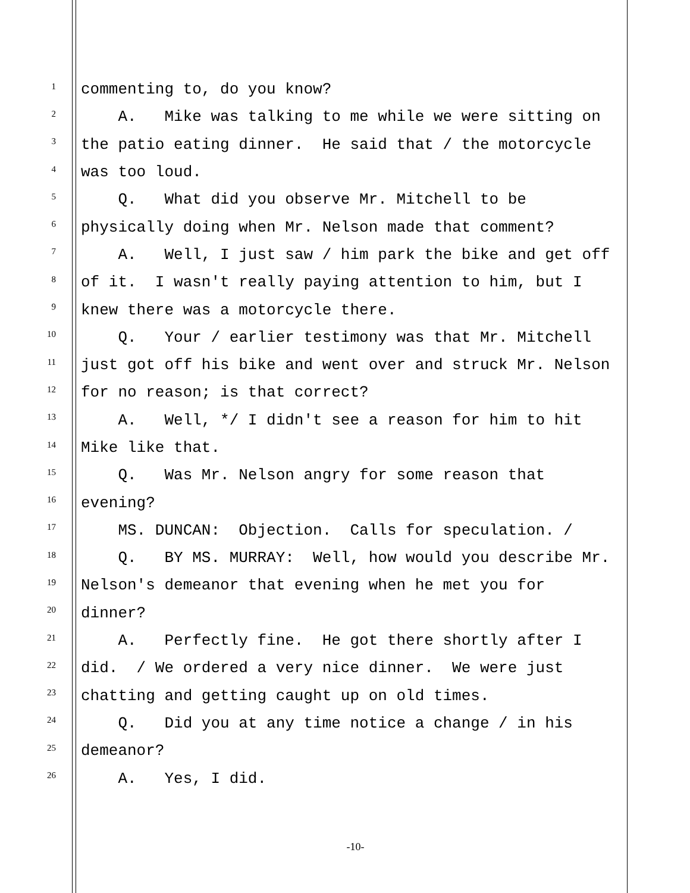1 commenting to, do you know?
2 A. Mike was talking to me while we were sitting on
3 the patio eating dinner. He said that / the motorcycle
4 was too loud.
5 Q. What did you observe Mr. Mitchell to be
6 physically doing when Mr. Nelson made that comment?
7 A. Well, I just saw / him park the bike and get off
8 of it. I wasn't really paying attention to him, but I
9 knew there was a motorcycle there.
10 Q. Your / earlier testimony was that Mr. Mitchell
11 just got off his bike and went over and struck Mr. Nelson
12 for no reason; is that correct?
13 A. Well, */ I didn't see a reason for him to hit
14 Mike like that.
15 Q. Was Mr. Nelson angry for some reason that
16 evening?
17 MS. DUNCAN: Objection. Calls for speculation. /
18 Q. BY MS. MURRAY: Well, how would you describe Mr.
19 Nelson's demeanor that evening when he met you for
20 dinner?
21 A. Perfectly fine. He got there shortly after I
22 did. / We ordered a very nice dinner. We were just
23 chatting and getting caught up on old times.
24 Q. Did you at any time notice a change / in his
25 demeanor?
26 A. Yes, I did.
-10-